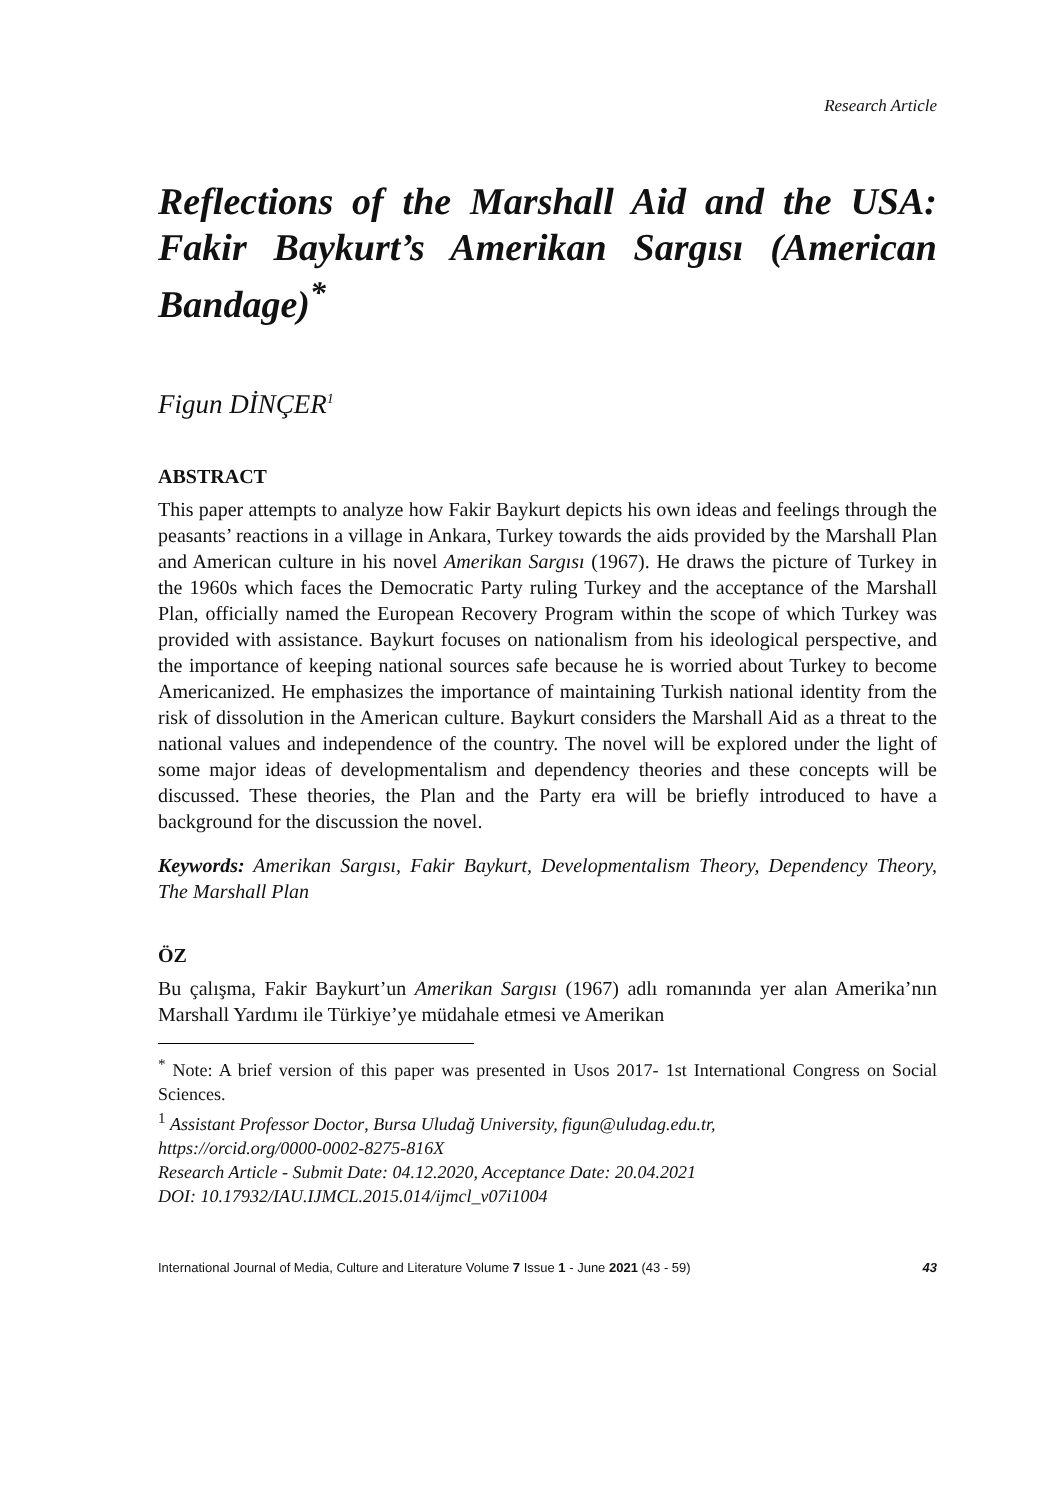Research Article
Reflections of the Marshall Aid and the USA: Fakir Baykurt’s Amerikan Sargısı (American Bandage)<sup>*</sup>
Figun DİNÇER<sup>1</sup>
ABSTRACT
This paper attempts to analyze how Fakir Baykurt depicts his own ideas and feelings through the peasants’ reactions in a village in Ankara, Turkey towards the aids provided by the Marshall Plan and American culture in his novel Amerikan Sargısı (1967). He draws the picture of Turkey in the 1960s which faces the Democratic Party ruling Turkey and the acceptance of the Marshall Plan, officially named the European Recovery Program within the scope of which Turkey was provided with assistance. Baykurt focuses on nationalism from his ideological perspective, and the importance of keeping national sources safe because he is worried about Turkey to become Americanized. He emphasizes the importance of maintaining Turkish national identity from the risk of dissolution in the American culture. Baykurt considers the Marshall Aid as a threat to the national values and independence of the country. The novel will be explored under the light of some major ideas of developmentalism and dependency theories and these concepts will be discussed. These theories, the Plan and the Party era will be briefly introduced to have a background for the discussion the novel.
Keywords: Amerikan Sargısı, Fakir Baykurt, Developmentalism Theory, Dependency Theory, The Marshall Plan
ÖZ
Bu çalışma, Fakir Baykurt’un Amerikan Sargısı (1967) adlı romanında yer alan Amerika’nın Marshall Yardımı ile Türkiye’ye müdahale etmesi ve Amerikan
<sup>*</sup> Note: A brief version of this paper was presented in Usos 2017- 1st International Congress on Social Sciences.
<sup>1</sup> Assistant Professor Doctor, Bursa Uludağ University, figun@uludag.edu.tr,
https://orcid.org/0000-0002-8275-816X
Research Article - Submit Date: 04.12.2020, Acceptance Date: 20.04.2021
DOI: 10.17932/IAU.IJMCL.2015.014/ijmcl_v07i1004
International Journal of Media, Culture and Literature Volume 7 Issue 1 - June 2021 (43 - 59) 43